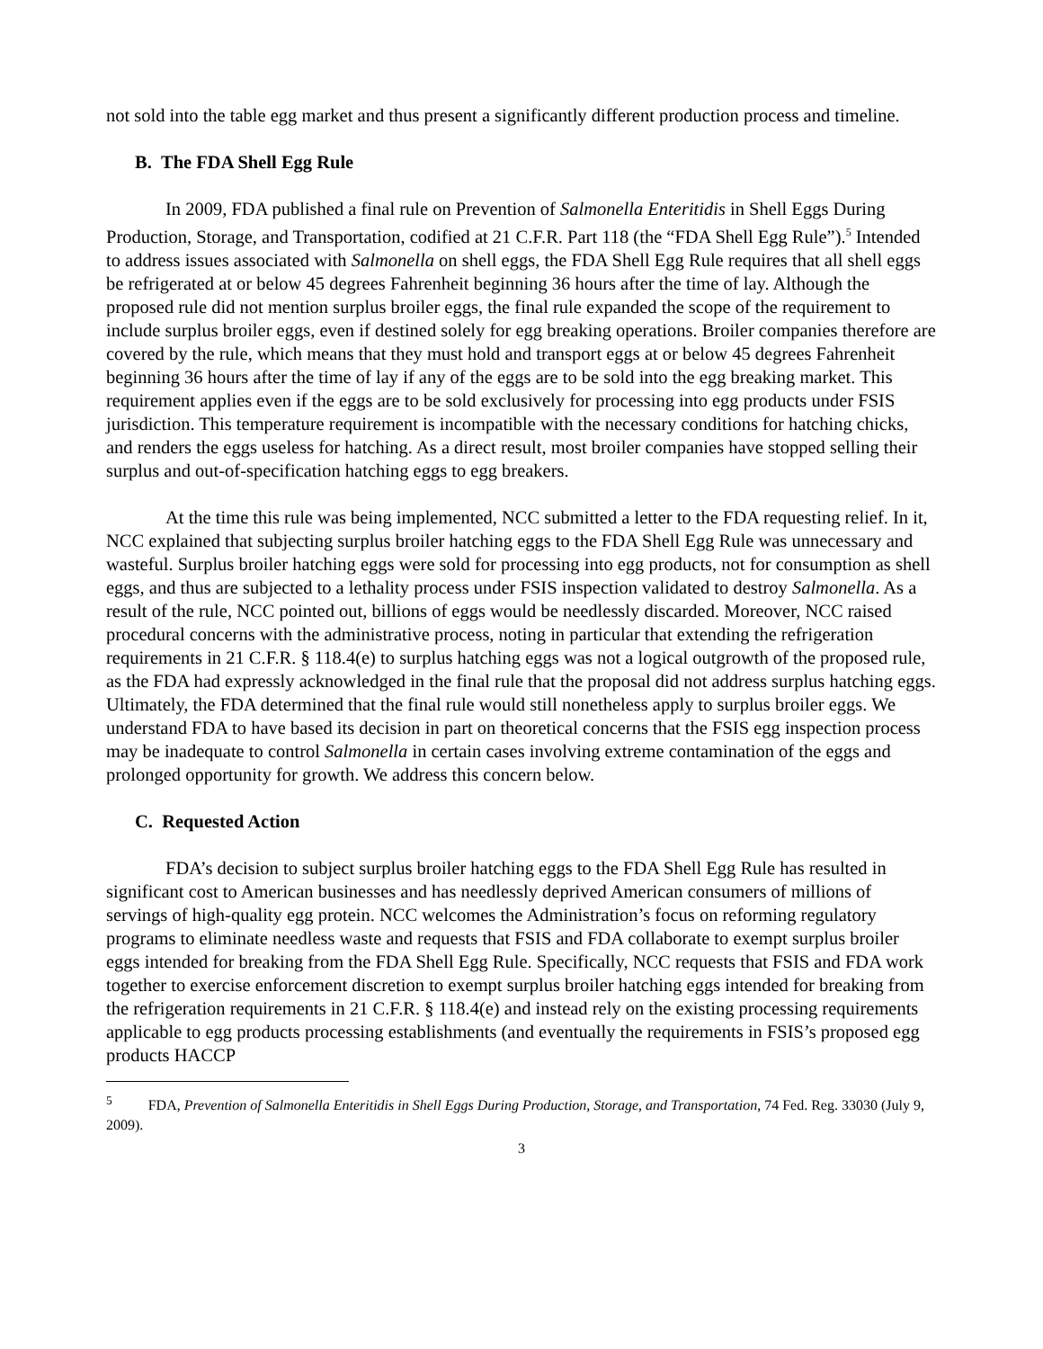not sold into the table egg market and thus present a significantly different production process and timeline.
B. The FDA Shell Egg Rule
In 2009, FDA published a final rule on Prevention of Salmonella Enteritidis in Shell Eggs During Production, Storage, and Transportation, codified at 21 C.F.R. Part 118 (the “FDA Shell Egg Rule”).<sup>5</sup> Intended to address issues associated with Salmonella on shell eggs, the FDA Shell Egg Rule requires that all shell eggs be refrigerated at or below 45 degrees Fahrenheit beginning 36 hours after the time of lay. Although the proposed rule did not mention surplus broiler eggs, the final rule expanded the scope of the requirement to include surplus broiler eggs, even if destined solely for egg breaking operations. Broiler companies therefore are covered by the rule, which means that they must hold and transport eggs at or below 45 degrees Fahrenheit beginning 36 hours after the time of lay if any of the eggs are to be sold into the egg breaking market. This requirement applies even if the eggs are to be sold exclusively for processing into egg products under FSIS jurisdiction. This temperature requirement is incompatible with the necessary conditions for hatching chicks, and renders the eggs useless for hatching. As a direct result, most broiler companies have stopped selling their surplus and out-of-specification hatching eggs to egg breakers.
At the time this rule was being implemented, NCC submitted a letter to the FDA requesting relief. In it, NCC explained that subjecting surplus broiler hatching eggs to the FDA Shell Egg Rule was unnecessary and wasteful. Surplus broiler hatching eggs were sold for processing into egg products, not for consumption as shell eggs, and thus are subjected to a lethality process under FSIS inspection validated to destroy Salmonella. As a result of the rule, NCC pointed out, billions of eggs would be needlessly discarded. Moreover, NCC raised procedural concerns with the administrative process, noting in particular that extending the refrigeration requirements in 21 C.F.R. § 118.4(e) to surplus hatching eggs was not a logical outgrowth of the proposed rule, as the FDA had expressly acknowledged in the final rule that the proposal did not address surplus hatching eggs. Ultimately, the FDA determined that the final rule would still nonetheless apply to surplus broiler eggs. We understand FDA to have based its decision in part on theoretical concerns that the FSIS egg inspection process may be inadequate to control Salmonella in certain cases involving extreme contamination of the eggs and prolonged opportunity for growth. We address this concern below.
C. Requested Action
FDA’s decision to subject surplus broiler hatching eggs to the FDA Shell Egg Rule has resulted in significant cost to American businesses and has needlessly deprived American consumers of millions of servings of high-quality egg protein. NCC welcomes the Administration’s focus on reforming regulatory programs to eliminate needless waste and requests that FSIS and FDA collaborate to exempt surplus broiler eggs intended for breaking from the FDA Shell Egg Rule. Specifically, NCC requests that FSIS and FDA work together to exercise enforcement discretion to exempt surplus broiler hatching eggs intended for breaking from the refrigeration requirements in 21 C.F.R. § 118.4(e) and instead rely on the existing processing requirements applicable to egg products processing establishments (and eventually the requirements in FSIS’s proposed egg products HACCP
<sup>5</sup> FDA, Prevention of Salmonella Enteritidis in Shell Eggs During Production, Storage, and Transportation, 74 Fed. Reg. 33030 (July 9, 2009).
3